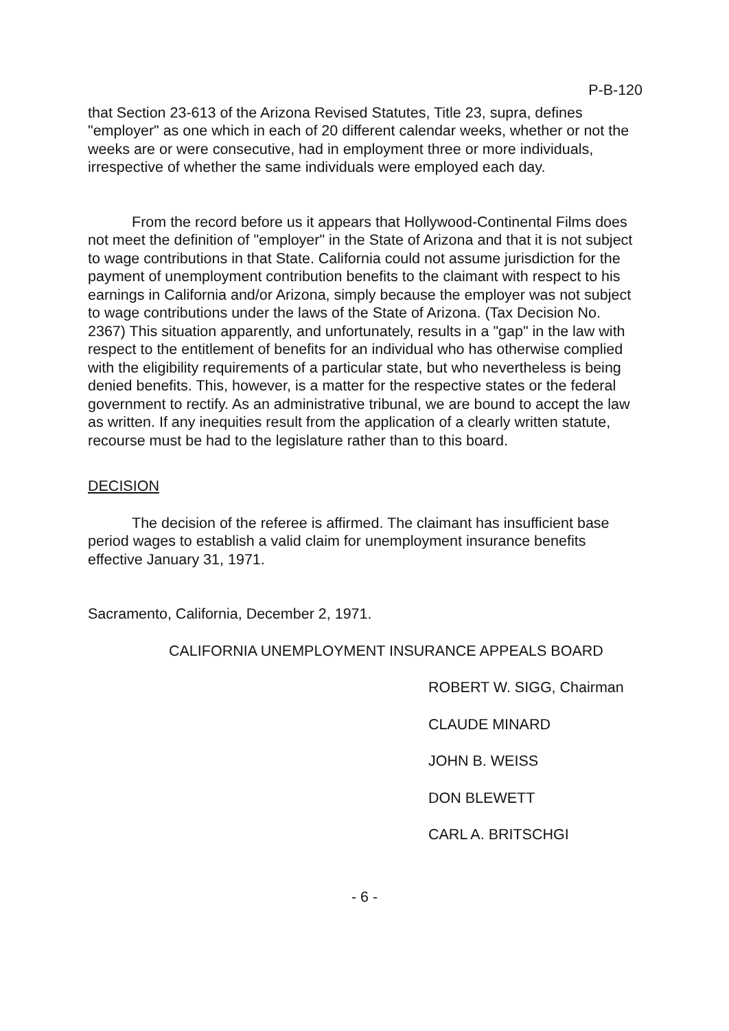P-B-120
that Section 23-613 of the Arizona Revised Statutes, Title 23, supra, defines "employer" as one which in each of 20 different calendar weeks, whether or not the weeks are or were consecutive, had in employment three or more individuals, irrespective of whether the same individuals were employed each day.
From the record before us it appears that Hollywood-Continental Films does not meet the definition of "employer" in the State of Arizona and that it is not subject to wage contributions in that State. California could not assume jurisdiction for the payment of unemployment contribution benefits to the claimant with respect to his earnings in California and/or Arizona, simply because the employer was not subject to wage contributions under the laws of the State of Arizona. (Tax Decision No. 2367) This situation apparently, and unfortunately, results in a "gap" in the law with respect to the entitlement of benefits for an individual who has otherwise complied with the eligibility requirements of a particular state, but who nevertheless is being denied benefits. This, however, is a matter for the respective states or the federal government to rectify. As an administrative tribunal, we are bound to accept the law as written. If any inequities result from the application of a clearly written statute, recourse must be had to the legislature rather than to this board.
DECISION
The decision of the referee is affirmed. The claimant has insufficient base period wages to establish a valid claim for unemployment insurance benefits effective January 31, 1971.
Sacramento, California, December 2, 1971.
CALIFORNIA UNEMPLOYMENT INSURANCE APPEALS BOARD
ROBERT W. SIGG, Chairman
CLAUDE MINARD
JOHN B. WEISS
DON BLEWETT
CARL A. BRITSCHGI
- 6 -